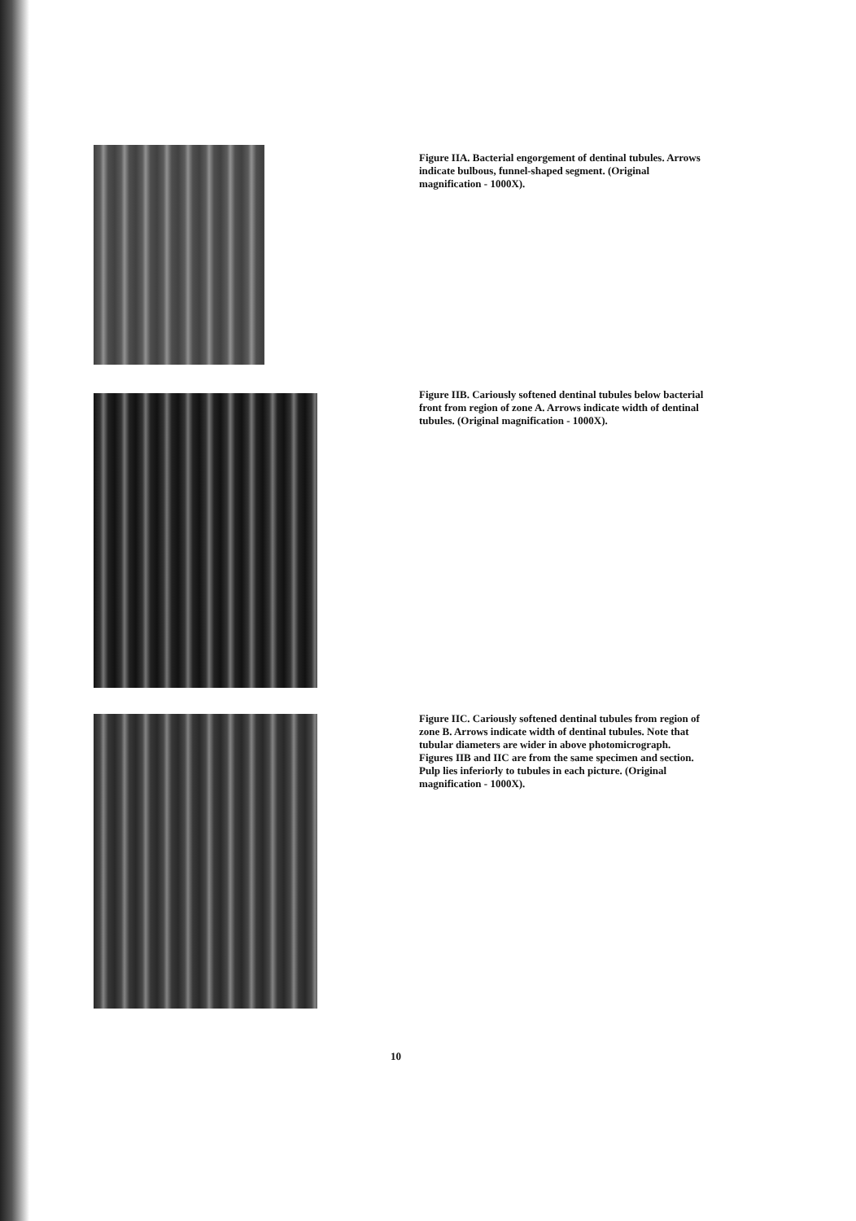Figure IIA. Bacterial engorgement of dentinal tubules. Arrows indicate bulbous, funnel-shaped segment. (Original magnification - 1000X).
Figure IIB. Cariously softened dentinal tubules below bacterial front from region of zone A. Arrows indicate width of dentinal tubules. (Original magnification - 1000X).
Figure IIC. Cariously softened dentinal tubules from region of zone B. Arrows indicate width of dentinal tubules. Note that tubular diameters are wider in above photomicrograph. Figures IIB and IIC are from the same specimen and section. Pulp lies inferiorly to tubules in each picture. (Original magnification - 1000X).
10